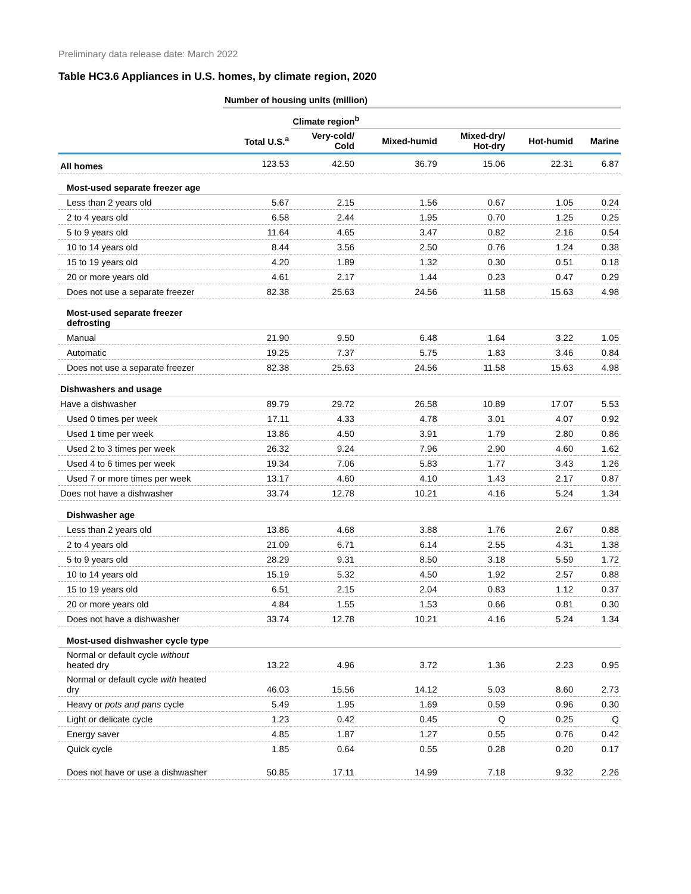Preliminary data release date: March 2022
Table HC3.6 Appliances in U.S. homes, by climate region, 2020
| | Number of housing units (million) | | | | | |
| | | Climate region<sup>b</sup> | | | | |
| | Total U.S.<sup>a</sup> | Very-cold/ Cold | Mixed-humid | Mixed-dry/ Hot-dry | Hot-humid | Marine |
| All homes | 123.53 | 42.50 | 36.79 | 15.06 | 22.31 | 6.87 |
| Most-used separate freezer age | | | | | | |
| Less than 2 years old | 5.67 | 2.15 | 1.56 | 0.67 | 1.05 | 0.24 |
| 2 to 4 years old | 6.58 | 2.44 | 1.95 | 0.70 | 1.25 | 0.25 |
| 5 to 9 years old | 11.64 | 4.65 | 3.47 | 0.82 | 2.16 | 0.54 |
| 10 to 14 years old | 8.44 | 3.56 | 2.50 | 0.76 | 1.24 | 0.38 |
| 15 to 19 years old | 4.20 | 1.89 | 1.32 | 0.30 | 0.51 | 0.18 |
| 20 or more years old | 4.61 | 2.17 | 1.44 | 0.23 | 0.47 | 0.29 |
| Does not use a separate freezer | 82.38 | 25.63 | 24.56 | 11.58 | 15.63 | 4.98 |
| Most-used separate freezer defrosting | | | | | | |
| Manual | 21.90 | 9.50 | 6.48 | 1.64 | 3.22 | 1.05 |
| Automatic | 19.25 | 7.37 | 5.75 | 1.83 | 3.46 | 0.84 |
| Does not use a separate freezer | 82.38 | 25.63 | 24.56 | 11.58 | 15.63 | 4.98 |
| Dishwashers and usage | | | | | | |
| Have a dishwasher | 89.79 | 29.72 | 26.58 | 10.89 | 17.07 | 5.53 |
| Used 0 times per week | 17.11 | 4.33 | 4.78 | 3.01 | 4.07 | 0.92 |
| Used 1 time per week | 13.86 | 4.50 | 3.91 | 1.79 | 2.80 | 0.86 |
| Used 2 to 3 times per week | 26.32 | 9.24 | 7.96 | 2.90 | 4.60 | 1.62 |
| Used 4 to 6 times per week | 19.34 | 7.06 | 5.83 | 1.77 | 3.43 | 1.26 |
| Used 7 or more times per week | 13.17 | 4.60 | 4.10 | 1.43 | 2.17 | 0.87 |
| Does not have a dishwasher | 33.74 | 12.78 | 10.21 | 4.16 | 5.24 | 1.34 |
| Dishwasher age | | | | | | |
| Less than 2 years old | 13.86 | 4.68 | 3.88 | 1.76 | 2.67 | 0.88 |
| 2 to 4 years old | 21.09 | 6.71 | 6.14 | 2.55 | 4.31 | 1.38 |
| 5 to 9 years old | 28.29 | 9.31 | 8.50 | 3.18 | 5.59 | 1.72 |
| 10 to 14 years old | 15.19 | 5.32 | 4.50 | 1.92 | 2.57 | 0.88 |
| 15 to 19 years old | 6.51 | 2.15 | 2.04 | 0.83 | 1.12 | 0.37 |
| 20 or more years old | 4.84 | 1.55 | 1.53 | 0.66 | 0.81 | 0.30 |
| Does not have a dishwasher | 33.74 | 12.78 | 10.21 | 4.16 | 5.24 | 1.34 |
| Most-used dishwasher cycle type | | | | | | |
| Normal or default cycle without heated dry | 13.22 | 4.96 | 3.72 | 1.36 | 2.23 | 0.95 |
| Normal or default cycle with heated dry | 46.03 | 15.56 | 14.12 | 5.03 | 8.60 | 2.73 |
| Heavy or pots and pans cycle | 5.49 | 1.95 | 1.69 | 0.59 | 0.96 | 0.30 |
| Light or delicate cycle | 1.23 | 0.42 | 0.45 | Q | 0.25 | Q |
| Energy saver | 4.85 | 1.87 | 1.27 | 0.55 | 0.76 | 0.42 |
| Quick cycle | 1.85 | 0.64 | 0.55 | 0.28 | 0.20 | 0.17 |
| Does not have or use a dishwasher | 50.85 | 17.11 | 14.99 | 7.18 | 9.32 | 2.26 |